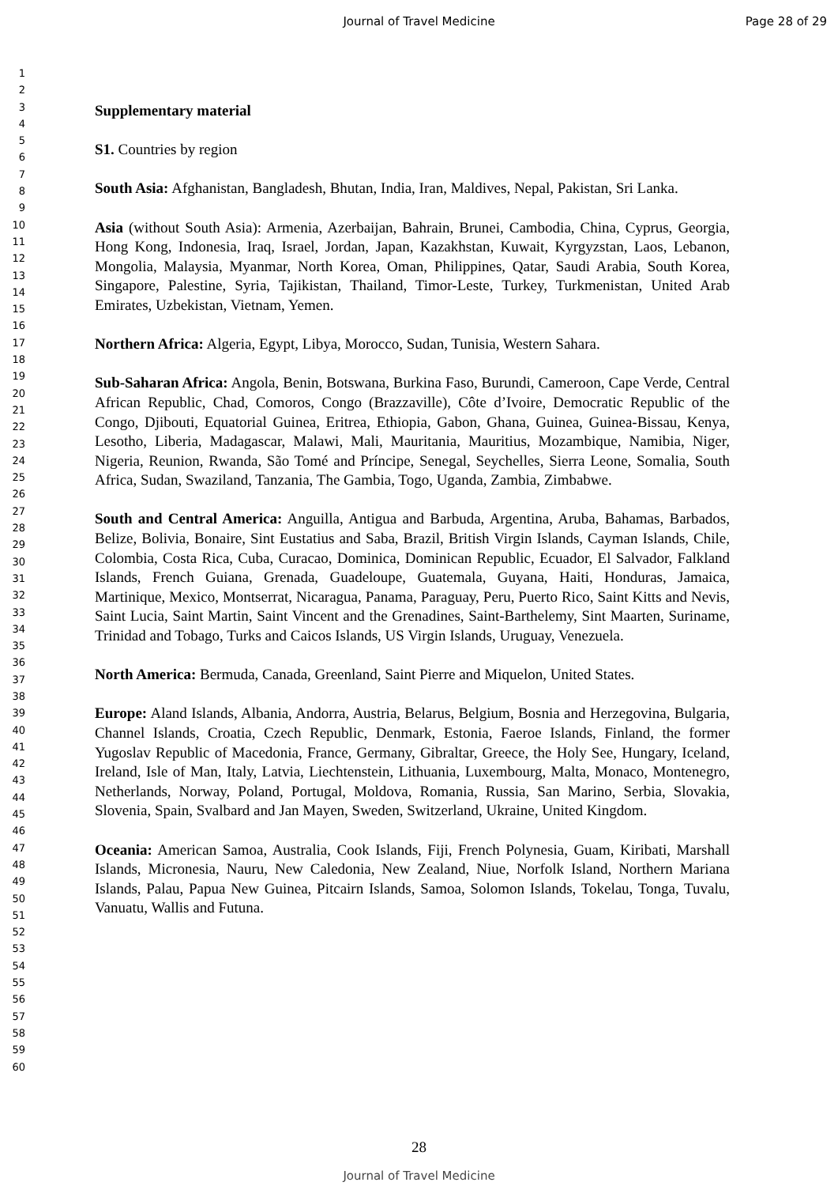Journal of Travel Medicine Page 28 of 29
1
2
3
4
5
6
7
8
9
10
11
12
13
14
15
16
17
18
19
20
21
22
23
24
25
26
27
28
29
30
31
32
33
34
35
36
37
38
39
40
41
42
43
44
45
46
47
48
49
50
51
52
53
54
55
56
57
58
59
60
Supplementary material
S1. Countries by region
South Asia: Afghanistan, Bangladesh, Bhutan, India, Iran, Maldives, Nepal, Pakistan, Sri Lanka.
Asia (without South Asia): Armenia, Azerbaijan, Bahrain, Brunei, Cambodia, China, Cyprus, Georgia, Hong Kong, Indonesia, Iraq, Israel, Jordan, Japan, Kazakhstan, Kuwait, Kyrgyzstan, Laos, Lebanon, Mongolia, Malaysia, Myanmar, North Korea, Oman, Philippines, Qatar, Saudi Arabia, South Korea, Singapore, Palestine, Syria, Tajikistan, Thailand, Timor-Leste, Turkey, Turkmenistan, United Arab Emirates, Uzbekistan, Vietnam, Yemen.
Northern Africa: Algeria, Egypt, Libya, Morocco, Sudan, Tunisia, Western Sahara.
Sub-Saharan Africa: Angola, Benin, Botswana, Burkina Faso, Burundi, Cameroon, Cape Verde, Central African Republic, Chad, Comoros, Congo (Brazzaville), Côte d’Ivoire, Democratic Republic of the Congo, Djibouti, Equatorial Guinea, Eritrea, Ethiopia, Gabon, Ghana, Guinea, Guinea-Bissau, Kenya, Lesotho, Liberia, Madagascar, Malawi, Mali, Mauritania, Mauritius, Mozambique, Namibia, Niger, Nigeria, Reunion, Rwanda, São Tomé and Príncipe, Senegal, Seychelles, Sierra Leone, Somalia, South Africa, Sudan, Swaziland, Tanzania, The Gambia, Togo, Uganda, Zambia, Zimbabwe.
South and Central America: Anguilla, Antigua and Barbuda, Argentina, Aruba, Bahamas, Barbados, Belize, Bolivia, Bonaire, Sint Eustatius and Saba, Brazil, British Virgin Islands, Cayman Islands, Chile, Colombia, Costa Rica, Cuba, Curacao, Dominica, Dominican Republic, Ecuador, El Salvador, Falkland Islands, French Guiana, Grenada, Guadeloupe, Guatemala, Guyana, Haiti, Honduras, Jamaica, Martinique, Mexico, Montserrat, Nicaragua, Panama, Paraguay, Peru, Puerto Rico, Saint Kitts and Nevis, Saint Lucia, Saint Martin, Saint Vincent and the Grenadines, Saint-Barthelemy, Sint Maarten, Suriname, Trinidad and Tobago, Turks and Caicos Islands, US Virgin Islands, Uruguay, Venezuela.
North America: Bermuda, Canada, Greenland, Saint Pierre and Miquelon, United States.
Europe: Aland Islands, Albania, Andorra, Austria, Belarus, Belgium, Bosnia and Herzegovina, Bulgaria, Channel Islands, Croatia, Czech Republic, Denmark, Estonia, Faeroe Islands, Finland, the former Yugoslav Republic of Macedonia, France, Germany, Gibraltar, Greece, the Holy See, Hungary, Iceland, Ireland, Isle of Man, Italy, Latvia, Liechtenstein, Lithuania, Luxembourg, Malta, Monaco, Montenegro, Netherlands, Norway, Poland, Portugal, Moldova, Romania, Russia, San Marino, Serbia, Slovakia, Slovenia, Spain, Svalbard and Jan Mayen, Sweden, Switzerland, Ukraine, United Kingdom.
Oceania: American Samoa, Australia, Cook Islands, Fiji, French Polynesia, Guam, Kiribati, Marshall Islands, Micronesia, Nauru, New Caledonia, New Zealand, Niue, Norfolk Island, Northern Mariana Islands, Palau, Papua New Guinea, Pitcairn Islands, Samoa, Solomon Islands, Tokelau, Tonga, Tuvalu, Vanuatu, Wallis and Futuna.
28
Journal of Travel Medicine